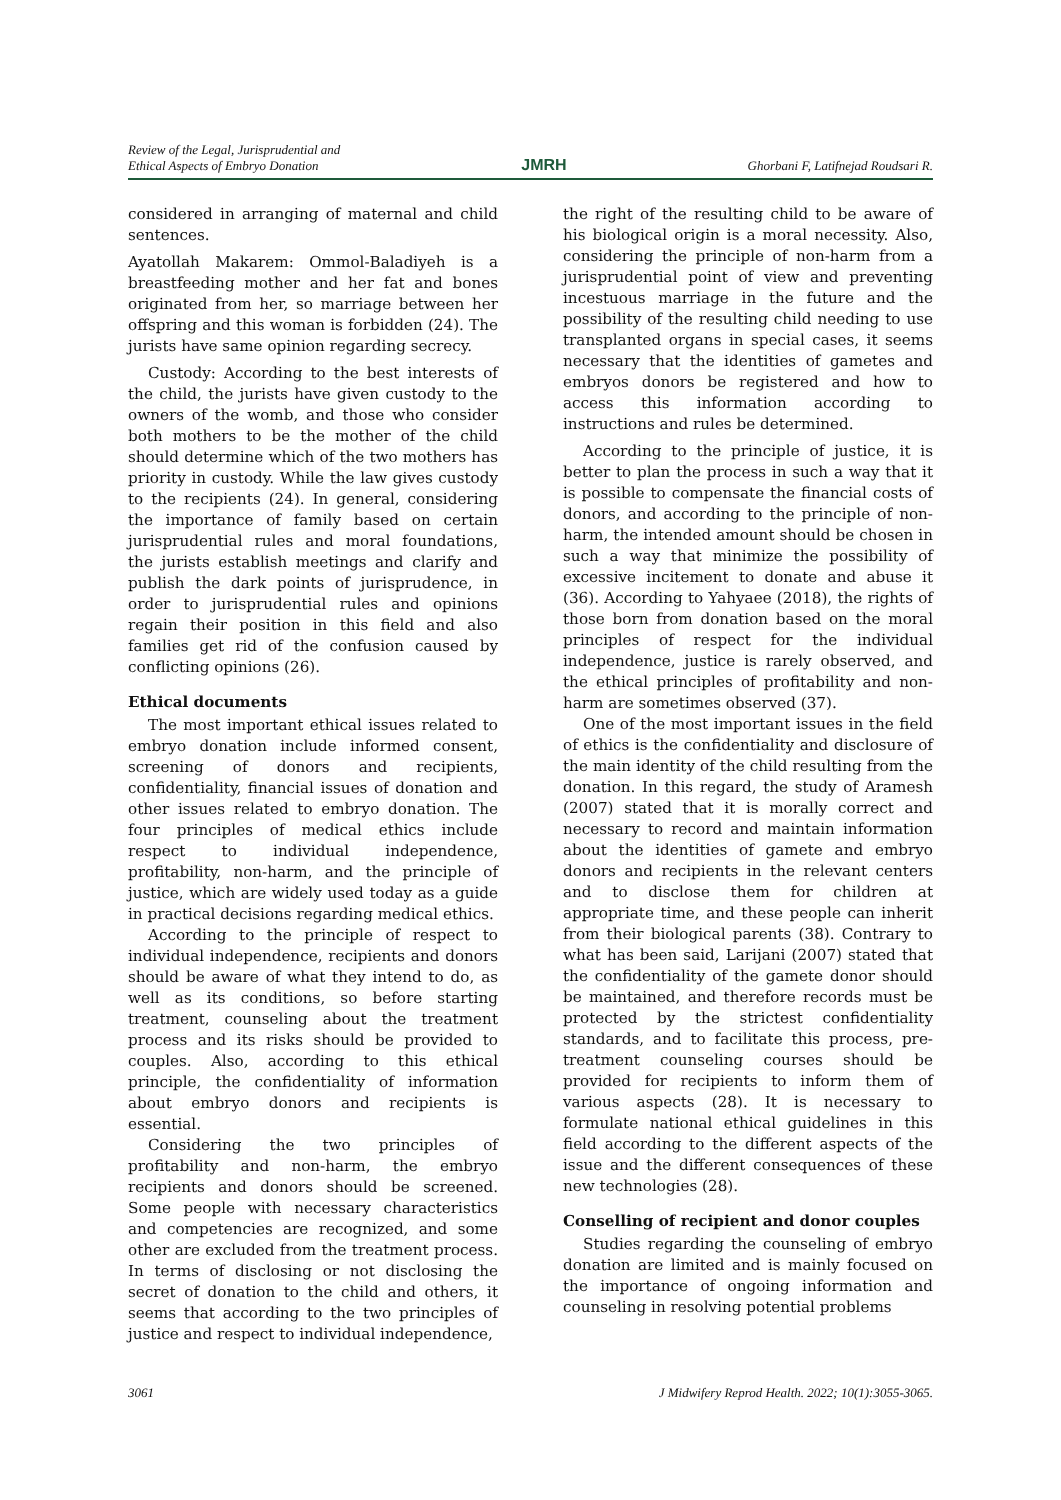Review of the Legal, Jurisprudential and
Ethical Aspects of Embryo Donation
JMRH
Ghorbani F, Latifnejad Roudsari R.
considered in arranging of maternal and child sentences.
Ayatollah Makarem: Ommol-Baladiyeh is a breastfeeding mother and her fat and bones originated from her, so marriage between her offspring and this woman is forbidden (24). The jurists have same opinion regarding secrecy.
Custody: According to the best interests of the child, the jurists have given custody to the owners of the womb, and those who consider both mothers to be the mother of the child should determine which of the two mothers has priority in custody. While the law gives custody to the recipients (24). In general, considering the importance of family based on certain jurisprudential rules and moral foundations, the jurists establish meetings and clarify and publish the dark points of jurisprudence, in order to jurisprudential rules and opinions regain their position in this field and also families get rid of the confusion caused by conflicting opinions (26).
Ethical documents
The most important ethical issues related to embryo donation include informed consent, screening of donors and recipients, confidentiality, financial issues of donation and other issues related to embryo donation. The four principles of medical ethics include respect to individual independence, profitability, non-harm, and the principle of justice, which are widely used today as a guide in practical decisions regarding medical ethics.
According to the principle of respect to individual independence, recipients and donors should be aware of what they intend to do, as well as its conditions, so before starting treatment, counseling about the treatment process and its risks should be provided to couples. Also, according to this ethical principle, the confidentiality of information about embryo donors and recipients is essential.
Considering the two principles of profitability and non-harm, the embryo recipients and donors should be screened. Some people with necessary characteristics and competencies are recognized, and some other are excluded from the treatment process. In terms of disclosing or not disclosing the secret of donation to the child and others, it seems that according to the two principles of justice and respect to individual independence,
the right of the resulting child to be aware of his biological origin is a moral necessity. Also, considering the principle of non-harm from a jurisprudential point of view and preventing incestuous marriage in the future and the possibility of the resulting child needing to use transplanted organs in special cases, it seems necessary that the identities of gametes and embryos donors be registered and how to access this information according to instructions and rules be determined.
According to the principle of justice, it is better to plan the process in such a way that it is possible to compensate the financial costs of donors, and according to the principle of non-harm, the intended amount should be chosen in such a way that minimize the possibility of excessive incitement to donate and abuse it (36). According to Yahyaee (2018), the rights of those born from donation based on the moral principles of respect for the individual independence, justice is rarely observed, and the ethical principles of profitability and non-harm are sometimes observed (37).
One of the most important issues in the field of ethics is the confidentiality and disclosure of the main identity of the child resulting from the donation. In this regard, the study of Aramesh (2007) stated that it is morally correct and necessary to record and maintain information about the identities of gamete and embryo donors and recipients in the relevant centers and to disclose them for children at appropriate time, and these people can inherit from their biological parents (38). Contrary to what has been said, Larijani (2007) stated that the confidentiality of the gamete donor should be maintained, and therefore records must be protected by the strictest confidentiality standards, and to facilitate this process, pre-treatment counseling courses should be provided for recipients to inform them of various aspects (28). It is necessary to formulate national ethical guidelines in this field according to the different aspects of the issue and the different consequences of these new technologies (28).
Conselling of recipient and donor couples
Studies regarding the counseling of embryo donation are limited and is mainly focused on the importance of ongoing information and counseling in resolving potential problems
3061 J Midwifery Reprod Health. 2022; 10(1):3055-3065.